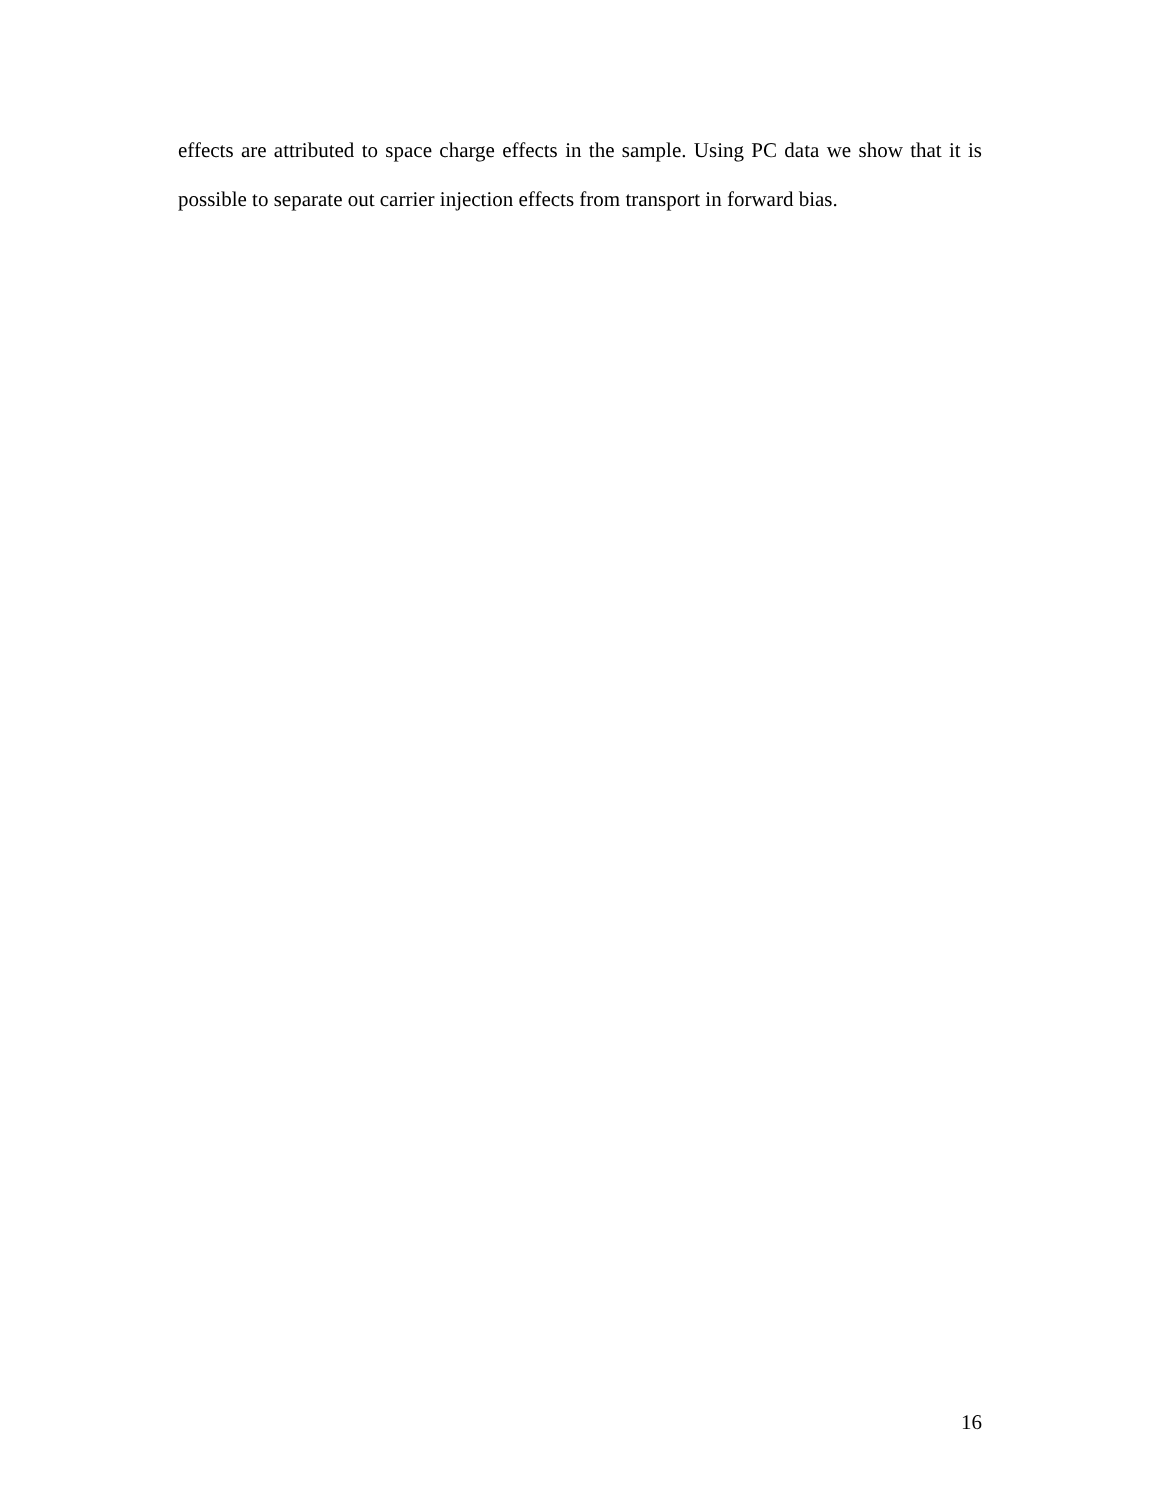effects are attributed to space charge effects in the sample. Using PC data we show that it is possible to separate out carrier injection effects from transport in forward bias.
16